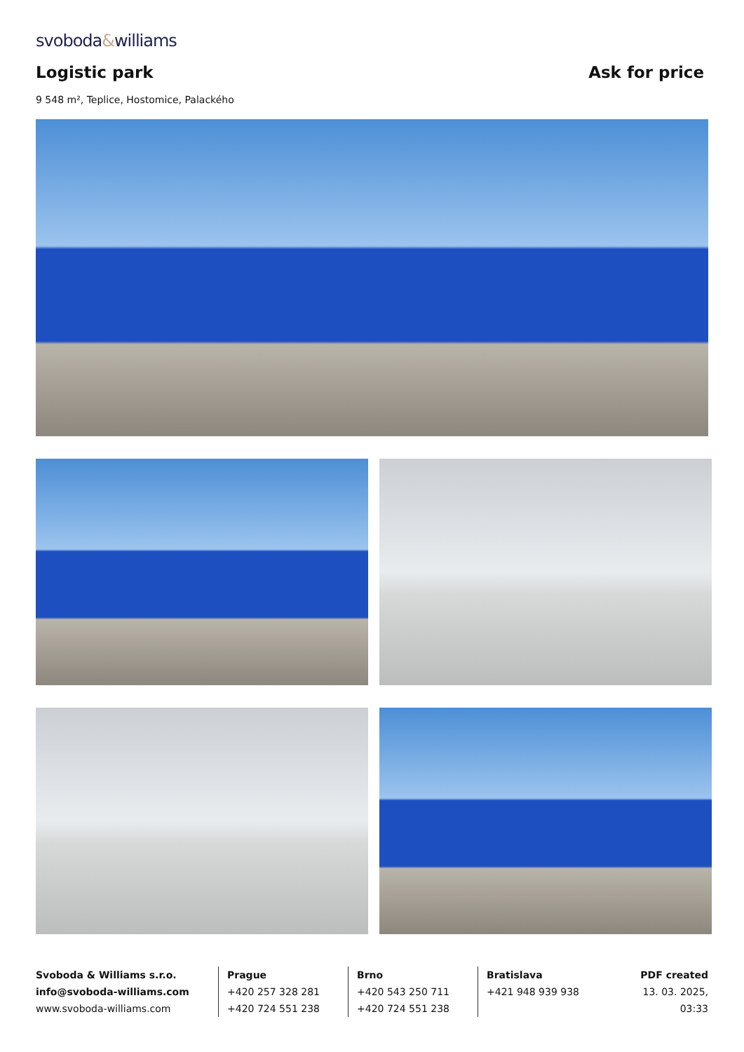svoboda&williams
Logistic park
Ask for price
9 548 m², Teplice, Hostomice, Palackého
Svoboda & Williams s.r.o.
info@svoboda-williams.com
www.svoboda-williams.com
Prague
+420 257 328 281
+420 724 551 238
Brno
+420 543 250 711
+420 724 551 238
Bratislava
+421 948 939 938
PDF created
13. 03. 2025, 03:33